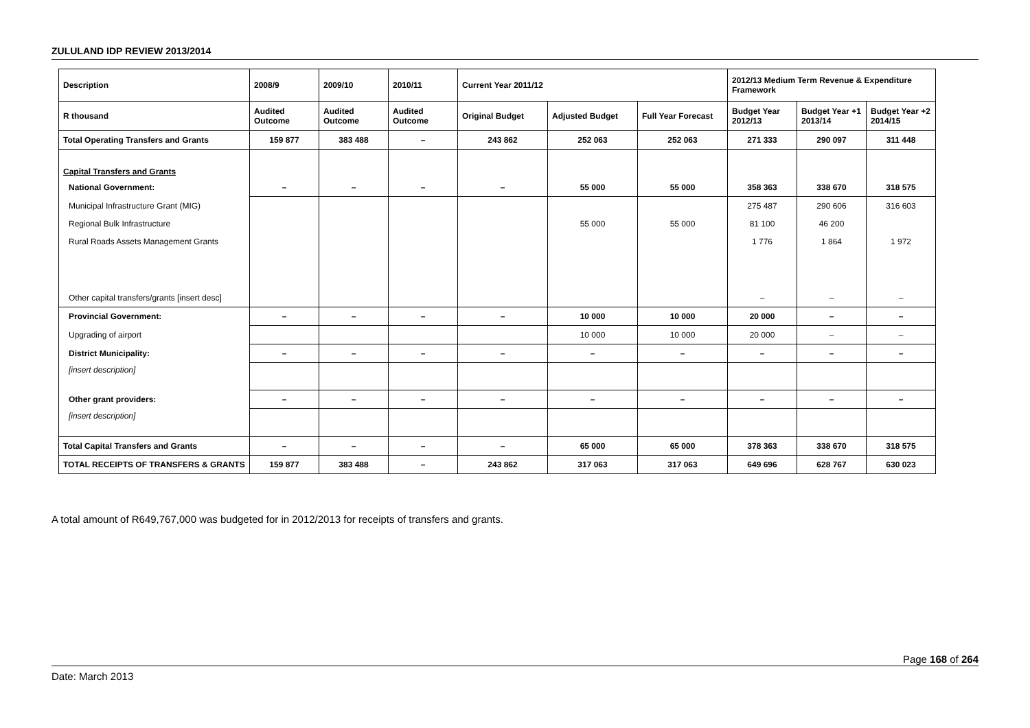ZULULAND IDP REVIEW 2013/2014
| Description | 2008/9 | 2009/10 | 2010/11 | Current Year 2011/12 | | | 2012/13 Medium Term Revenue & Expenditure Framework | | |
| --- | --- | --- | --- | --- | --- | --- | --- | --- | --- |
| R thousand | Audited Outcome | Audited Outcome | Audited Outcome | Original Budget | Adjusted Budget | Full Year Forecast | Budget Year 2012/13 | Budget Year +1 2013/14 | Budget Year +2 2014/15 |
| Total Operating Transfers and Grants | 159 877 | 383 488 | – | 243 862 | 252 063 | 252 063 | 271 333 | 290 097 | 311 448 |
| Capital Transfers and Grants | | | | | | | | | |
| National Government: | – | – | – | – | 55 000 | 55 000 | 358 363 | 338 670 | 318 575 |
| Municipal Infrastructure Grant (MIG) | | | | | | | 275 487 | 290 606 | 316 603 |
| Regional Bulk Infrastructure | | | | | 55 000 | 55 000 | 81 100 | 46 200 | |
| Rural Roads Assets Management Grants | | | | | | | 1 776 | 1 864 | 1 972 |
| Other capital transfers/grants [insert desc] | | | | | | | – | – | – |
| Provincial Government: | – | – | – | – | 10 000 | 10 000 | 20 000 | – | – |
| Upgrading of airport | | | | | 10 000 | 10 000 | 20 000 | – | – |
| District Municipality: | – | – | – | – | – | – | – | – | – |
| [insert description] | | | | | | | | | |
| Other grant providers: | – | – | – | – | – | – | – | – | – |
| [insert description] | | | | | | | | | |
| Total Capital Transfers and Grants | – | – | – | – | 65 000 | 65 000 | 378 363 | 338 670 | 318 575 |
| TOTAL RECEIPTS OF TRANSFERS & GRANTS | 159 877 | 383 488 | – | 243 862 | 317 063 | 317 063 | 649 696 | 628 767 | 630 023 |
A total amount of R649,767,000 was budgeted for in 2012/2013 for receipts of transfers and grants.
Page 168 of 264
Date: March 2013